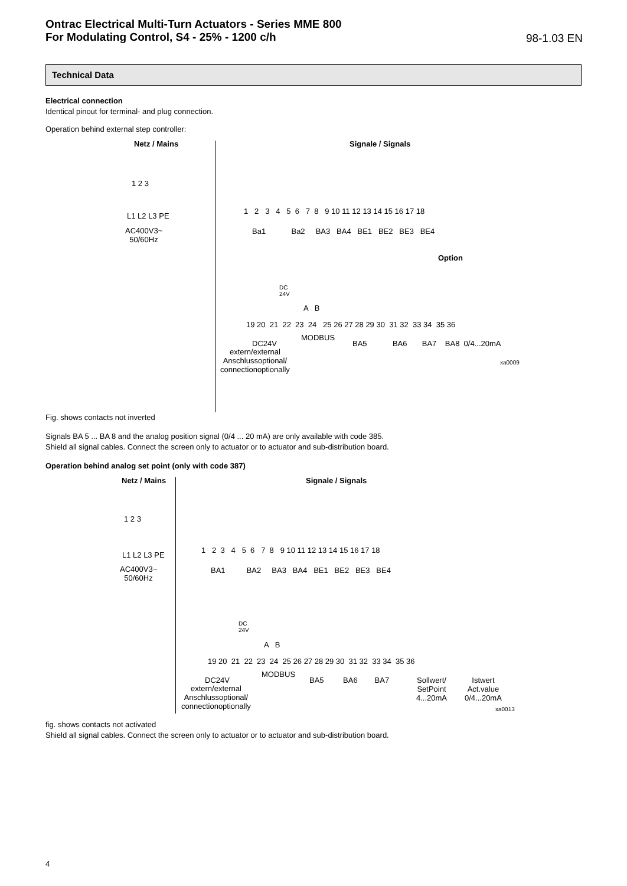Ontrac Electrical Multi-Turn Actuators - Series MME 800
For Modulating Control, S4 - 25% - 1200 c/h
98-1.03 EN
Technical Data
Electrical connection
Identical pinout for terminal- and plug connection.
Operation behind external step controller:
Netz / Mains Signale / Signals
1 2 3
L1 L2 L3 PE
AC400V3~
50/60Hz
1 2 3 4 5 6 7 8 9 10 11 12 13 14 15 16 17 18
Ba1 Ba2 BA3 BA4 BE1 BE2 BE3 BE4
Option
DC
24V
A B
19 20 21 22 23 24 25 26 27 28 29 30 31 32 33 34 35 36
MODBUS
DC24V BA5 BA6 BA7 BA8 0/4...20mA
extern/external
Anschlussoptional/
connectionoptionally
xa0009
Fig. shows contacts not inverted
Signals BA 5 ... BA 8 and the analog position signal (0/4 ... 20 mA) are only available with code 385.
Shield all signal cables. Connect the screen only to actuator or to actuator and sub-distribution board.
Operation behind analog set point (only with code 387)
Netz / Mains Signale / Signals
1 2 3
L1 L2 L3 PE
AC400V3~
50/60Hz
1 2 3 4 5 6 7 8 9 10 11 12 13 14 15 16 17 18
BA1 BA2 BA3 BA4 BE1 BE2 BE3 BE4
DC
24V
A B
19 20 21 22 23 24 25 26 27 28 29 30 31 32 33 34 35 36
MODBUS
DC24V BA5 BA6 BA7
Sollwert/
SetPoint
4...20mA
Istwert
Act.value
0/4...20mA
extern/external
Anschlussoptional/
connectionoptionally
xa0013
fig. shows contacts not activated
Shield all signal cables. Connect the screen only to actuator or to actuator and sub-distribution board.
4